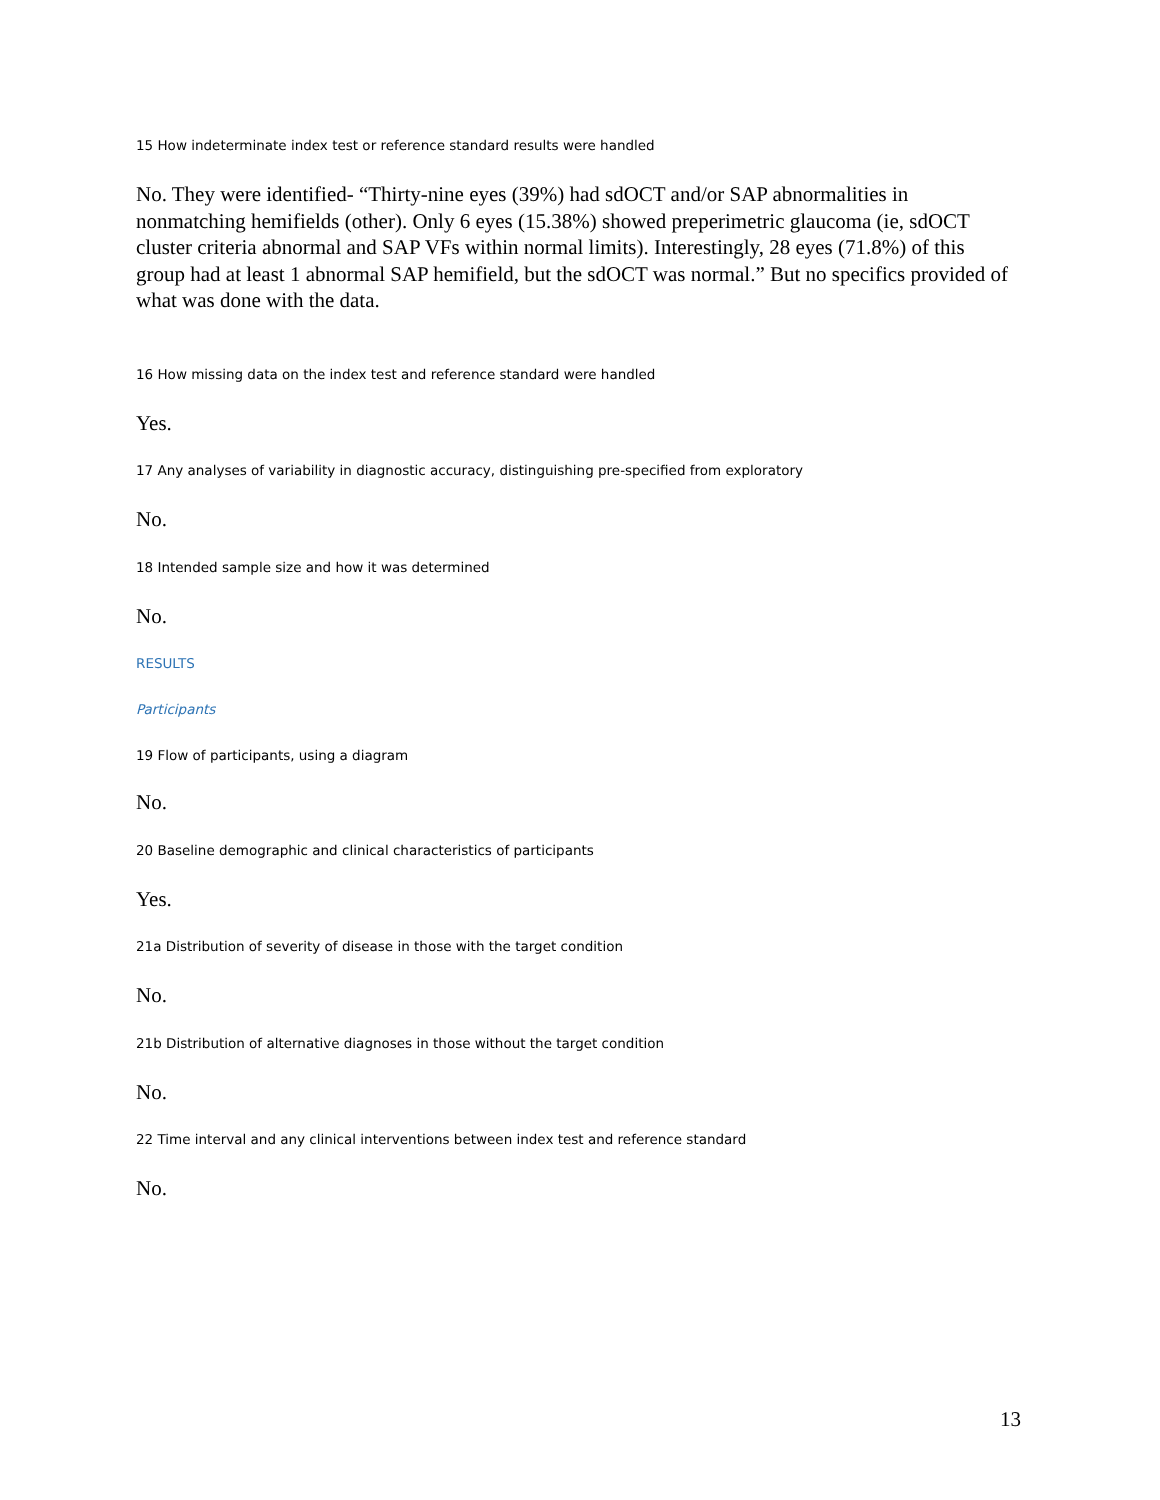15 How indeterminate index test or reference standard results were handled
No. They were identified- “Thirty-nine eyes (39%) had sdOCT and/or SAP abnormalities in nonmatching hemifields (other). Only 6 eyes (15.38%) showed preperimetric glaucoma (ie, sdOCT cluster criteria abnormal and SAP VFs within normal limits). Interestingly, 28 eyes (71.8%) of this group had at least 1 abnormal SAP hemifield, but the sdOCT was normal.” But no specifics provided of what was done with the data.
16 How missing data on the index test and reference standard were handled
Yes.
17 Any analyses of variability in diagnostic accuracy, distinguishing pre-specified from exploratory
No.
18 Intended sample size and how it was determined
No.
RESULTS
Participants
19 Flow of participants, using a diagram
No.
20 Baseline demographic and clinical characteristics of participants
Yes.
21a Distribution of severity of disease in those with the target condition
No.
21b Distribution of alternative diagnoses in those without the target condition
No.
22 Time interval and any clinical interventions between index test and reference standard
No.
13